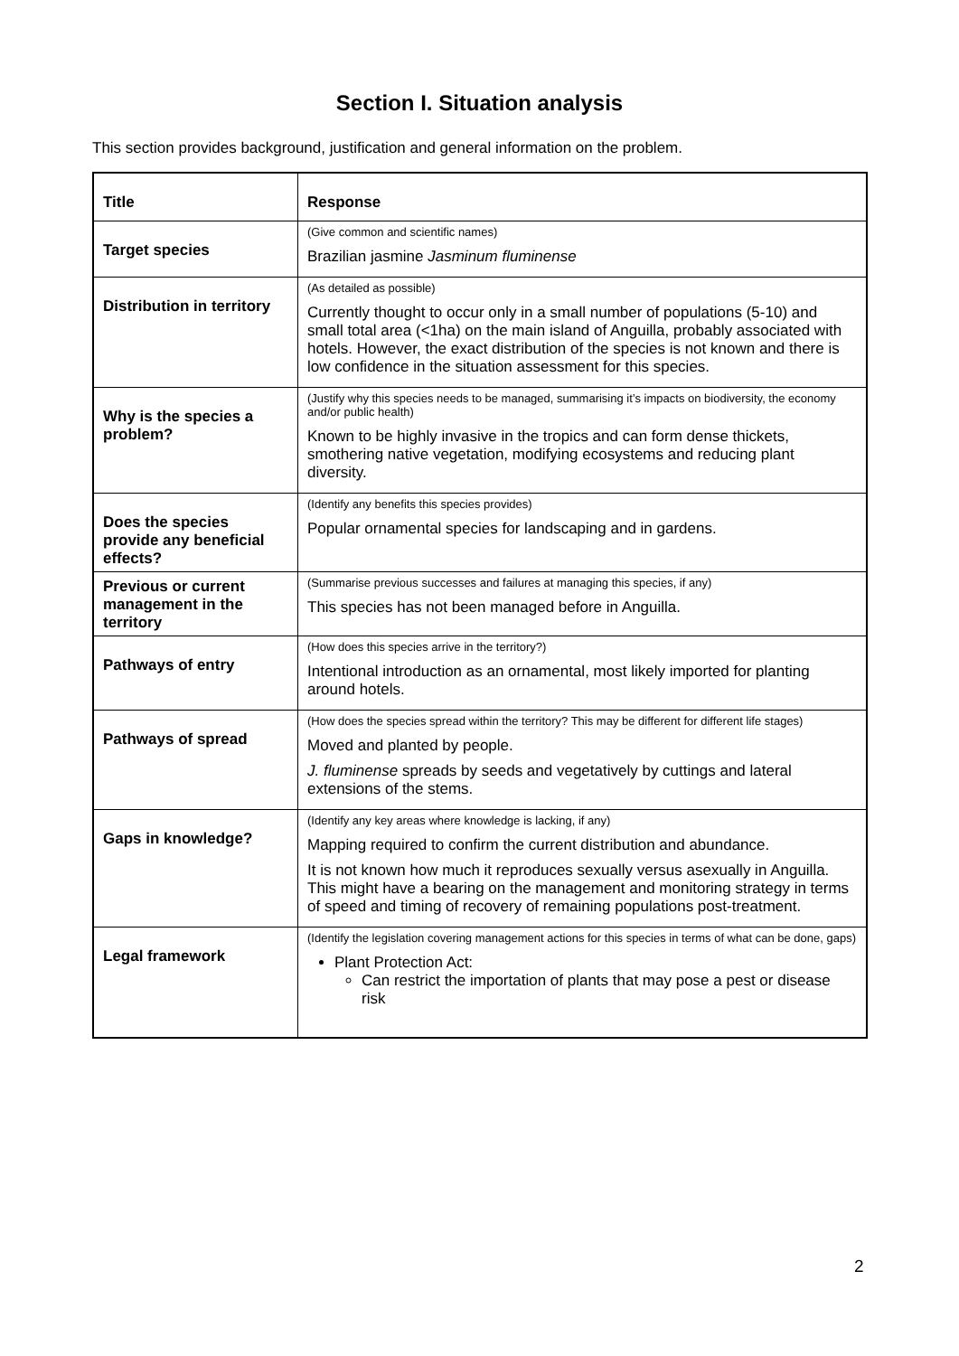Section I. Situation analysis
This section provides background, justification and general information on the problem.
| Title | Response |
| --- | --- |
| Target species | (Give common and scientific names) Brazilian jasmine Jasminum fluminense |
| Distribution in territory | (As detailed as possible) Currently thought to occur only in a small number of populations (5-10) and small total area (<1ha) on the main island of Anguilla, probably associated with hotels. However, the exact distribution of the species is not known and there is low confidence in the situation assessment for this species. |
| Why is the species a problem? | (Justify why this species needs to be managed, summarising it’s impacts on biodiversity, the economy and/or public health) Known to be highly invasive in the tropics and can form dense thickets, smothering native vegetation, modifying ecosystems and reducing plant diversity. |
| Does the species provide any beneficial effects? | (Identify any benefits this species provides) Popular ornamental species for landscaping and in gardens. |
| Previous or current management in the territory | (Summarise previous successes and failures at managing this species, if any) This species has not been managed before in Anguilla. |
| Pathways of entry | (How does this species arrive in the territory?) Intentional introduction as an ornamental, most likely imported for planting around hotels. |
| Pathways of spread | (How does the species spread within the territory? This may be different for different life stages) Moved and planted by people. J. fluminense spreads by seeds and vegetatively by cuttings and lateral extensions of the stems. |
| Gaps in knowledge? | (Identify any key areas where knowledge is lacking, if any) Mapping required to confirm the current distribution and abundance. It is not known how much it reproduces sexually versus asexually in Anguilla. This might have a bearing on the management and monitoring strategy in terms of speed and timing of recovery of remaining populations post-treatment. |
| Legal framework | (Identify the legislation covering management actions for this species in terms of what can be done, gaps) Plant Protection Act: Can restrict the importation of plants that may pose a pest or disease risk |
2